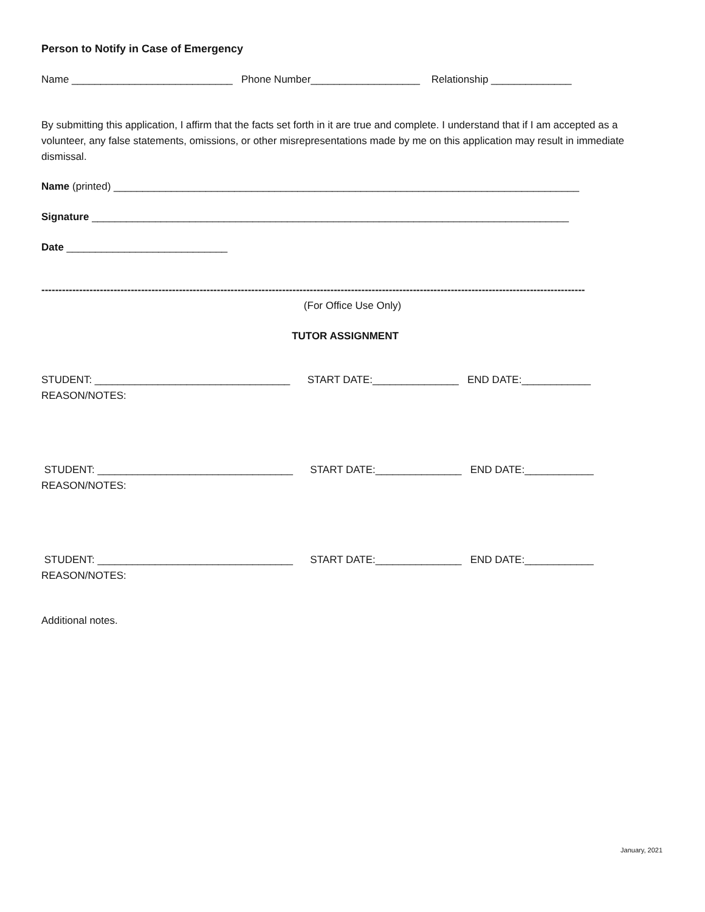Person to Notify in Case of Emergency
Name ____________________________ Phone Number___________________ Relationship ______________
By submitting this application, I affirm that the facts set forth in it are true and complete. I understand that if I am accepted as a volunteer, any false statements, omissions, or other misrepresentations made by me on this application may result in immediate dismissal.
Name (printed) _________________________________________________________________________________
Signature ___________________________________________________________________________________
Date ____________________________
--------------------------------------------------------------------------------------------------------------------------------------------------------------
(For Office Use Only)
TUTOR ASSIGNMENT
STUDENT: __________________________________ START DATE:_______________ END DATE:____________
REASON/NOTES:
STUDENT: __________________________________ START DATE:_______________ END DATE:____________
REASON/NOTES:
STUDENT: __________________________________ START DATE:_______________ END DATE:____________
REASON/NOTES:
Additional notes.
January, 2021